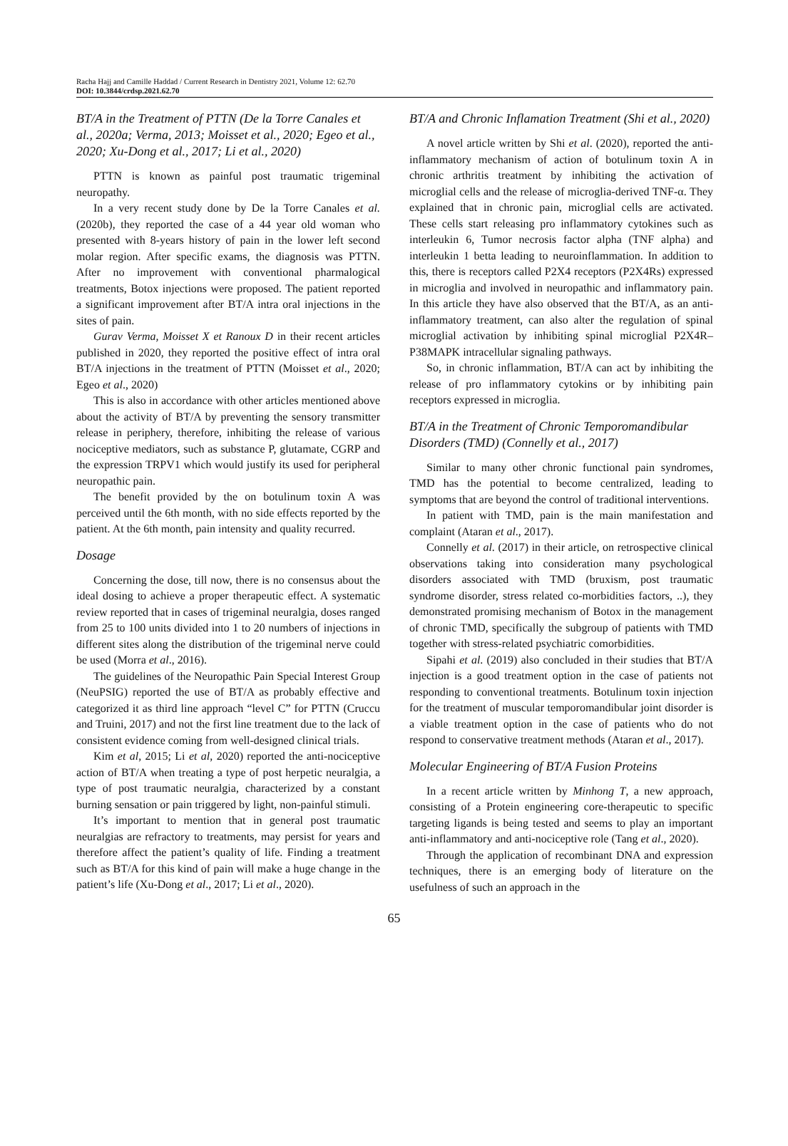Racha Hajj and Camille Haddad / Current Research in Dentistry 2021, Volume 12: 62.70
DOI: 10.3844/crdsp.2021.62.70
BT/A in the Treatment of PTTN (De la Torre Canales et al., 2020a; Verma, 2013; Moisset et al., 2020; Egeo et al., 2020; Xu-Dong et al., 2017; Li et al., 2020)
PTTN is known as painful post traumatic trigeminal neuropathy.
In a very recent study done by De la Torre Canales et al. (2020b), they reported the case of a 44 year old woman who presented with 8-years history of pain in the lower left second molar region. After specific exams, the diagnosis was PTTN. After no improvement with conventional pharmalogical treatments, Botox injections were proposed. The patient reported a significant improvement after BT/A intra oral injections in the sites of pain.
Gurav Verma, Moisset X et Ranoux D in their recent articles published in 2020, they reported the positive effect of intra oral BT/A injections in the treatment of PTTN (Moisset et al., 2020; Egeo et al., 2020)
This is also in accordance with other articles mentioned above about the activity of BT/A by preventing the sensory transmitter release in periphery, therefore, inhibiting the release of various nociceptive mediators, such as substance P, glutamate, CGRP and the expression TRPV1 which would justify its used for peripheral neuropathic pain.
The benefit provided by the on botulinum toxin A was perceived until the 6th month, with no side effects reported by the patient. At the 6th month, pain intensity and quality recurred.
Dosage
Concerning the dose, till now, there is no consensus about the ideal dosing to achieve a proper therapeutic effect. A systematic review reported that in cases of trigeminal neuralgia, doses ranged from 25 to 100 units divided into 1 to 20 numbers of injections in different sites along the distribution of the trigeminal nerve could be used (Morra et al., 2016).
The guidelines of the Neuropathic Pain Special Interest Group (NeuPSIG) reported the use of BT/A as probably effective and categorized it as third line approach “level C” for PTTN (Cruccu and Truini, 2017) and not the first line treatment due to the lack of consistent evidence coming from well-designed clinical trials.
Kim et al, 2015; Li et al, 2020) reported the anti-nociceptive action of BT/A when treating a type of post herpetic neuralgia, a type of post traumatic neuralgia, characterized by a constant burning sensation or pain triggered by light, non-painful stimuli.
It’s important to mention that in general post traumatic neuralgias are refractory to treatments, may persist for years and therefore affect the patient’s quality of life. Finding a treatment such as BT/A for this kind of pain will make a huge change in the patient’s life (Xu-Dong et al., 2017; Li et al., 2020).
BT/A and Chronic Inflamation Treatment (Shi et al., 2020)
A novel article written by Shi et al. (2020), reported the anti-inflammatory mechanism of action of botulinum toxin A in chronic arthritis treatment by inhibiting the activation of microglial cells and the release of microglia-derived TNF-α. They explained that in chronic pain, microglial cells are activated. These cells start releasing pro inflammatory cytokines such as interleukin 6, Tumor necrosis factor alpha (TNF alpha) and interleukin 1 betta leading to neuroinflammation. In addition to this, there is receptors called P2X4 receptors (P2X4Rs) expressed in microglia and involved in neuropathic and inflammatory pain. In this article they have also observed that the BT/A, as an anti-inflammatory treatment, can also alter the regulation of spinal microglial activation by inhibiting spinal microglial P2X4R–P38MAPK intracellular signaling pathways.
So, in chronic inflammation, BT/A can act by inhibiting the release of pro inflammatory cytokins or by inhibiting pain receptors expressed in microglia.
BT/A in the Treatment of Chronic Temporomandibular Disorders (TMD) (Connelly et al., 2017)
Similar to many other chronic functional pain syndromes, TMD has the potential to become centralized, leading to symptoms that are beyond the control of traditional interventions.
In patient with TMD, pain is the main manifestation and complaint (Ataran et al., 2017).
Connelly et al. (2017) in their article, on retrospective clinical observations taking into consideration many psychological disorders associated with TMD (bruxism, post traumatic syndrome disorder, stress related co-morbidities factors, ..), they demonstrated promising mechanism of Botox in the management of chronic TMD, specifically the subgroup of patients with TMD together with stress-related psychiatric comorbidities.
Sipahi et al. (2019) also concluded in their studies that BT/A injection is a good treatment option in the case of patients not responding to conventional treatments. Botulinum toxin injection for the treatment of muscular temporomandibular joint disorder is a viable treatment option in the case of patients who do not respond to conservative treatment methods (Ataran et al., 2017).
Molecular Engineering of BT/A Fusion Proteins
In a recent article written by Minhong T, a new approach, consisting of a Protein engineering core-therapeutic to specific targeting ligands is being tested and seems to play an important anti-inflammatory and anti-nociceptive role (Tang et al., 2020).
Through the application of recombinant DNA and expression techniques, there is an emerging body of literature on the usefulness of such an approach in the
65